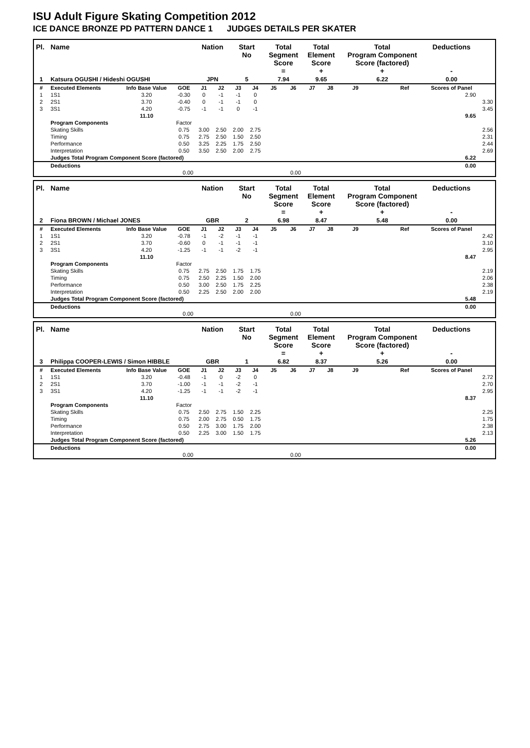ISU Adult Figure Skating Competition 2012
ICE DANCE BRONZE PD PATTERN DANCE 1 JUDGES DETAILS PER SKATER
| Pl. | Name | | | Nation | | Start No | | Total Segment Score = | | Total Element Score + | | Total Program Component Score (factored) + | | | Deductions - | |
| --- | --- | --- | --- | --- | --- | --- | --- | --- | --- | --- | --- | --- | --- | --- | --- | --- |
| 1 | Katsura OGUSHI / Hideshi OGUSHI | | | JPN | | 5 | | 7.94 | | 9.65 | | 6.22 | | | 0.00 | |
| # | Executed Elements | Info Base Value | GOE | J1 | J2 | J3 | J4 | J5 | J6 | J7 | J8 | J9 | | Ref | Scores of Panel | |
| 1 | 1S1 | 3.20 | -0.30 | 0 | -1 | -1 | 0 | | | | | | | | 2.90 | |
| 2 | 2S1 | 3.70 | -0.40 | 0 | -1 | -1 | 0 | | | | | | | | | 3.30 |
| 3 | 3S1 | 4.20 | -0.75 | -1 | -1 | 0 | -1 | | | | | | | | | 3.45 |
| | | 11.10 | | | | | | | | | | | | | 9.65 | |
| | Program Components | | Factor | | | | | | | | | | | | | |
| | Skating Skills | | 0.75 | 3.00 | 2.50 | 2.00 | 2.75 | | | | | | | | | 2.56 |
| | Timing | | 0.75 | 2.75 | 2.50 | 1.50 | 2.50 | | | | | | | | | 2.31 |
| | Performance | | 0.50 | 3.25 | 2.25 | 1.75 | 2.50 | | | | | | | | | 2.44 |
| | Interpretation | | 0.50 | 3.50 | 2.50 | 2.00 | 2.75 | | | | | | | | | 2.69 |
| | Judges Total Program Component Score (factored) | | | | | | | | | | | | | | 6.22 | |
| | Deductions | | | | | | | | | | | | | | 0.00 | |
| 0.00 | | | | 0.00 | | | | | | | | | | | | |
| Pl. | Name | | | Nation | | Start No | | Total Segment Score = | | Total Element Score + | | Total Program Component Score (factored) + | | | Deductions - | |
| --- | --- | --- | --- | --- | --- | --- | --- | --- | --- | --- | --- | --- | --- | --- | --- | --- |
| 2 | Fiona BROWN / Michael JONES | | | GBR | | 2 | | 6.98 | | 8.47 | | 5.48 | | | 0.00 | |
| # | Executed Elements | Info Base Value | GOE | J1 | J2 | J3 | J4 | J5 | J6 | J7 | J8 | J9 | | Ref | Scores of Panel | |
| 1 | 1S1 | 3.20 | -0.78 | -1 | -2 | -1 | -1 | | | | | | | | | 2.42 |
| 2 | 2S1 | 3.70 | -0.60 | 0 | -1 | -1 | -1 | | | | | | | | | 3.10 |
| 3 | 3S1 | 4.20 | -1.25 | -1 | -1 | -2 | -1 | | | | | | | | | 2.95 |
| | | 11.10 | | | | | | | | | | | | | 8.47 | |
| | Program Components | | Factor | | | | | | | | | | | | | |
| | Skating Skills | | 0.75 | 2.75 | 2.50 | 1.75 | 1.75 | | | | | | | | | 2.19 |
| | Timing | | 0.75 | 2.50 | 2.25 | 1.50 | 2.00 | | | | | | | | | 2.06 |
| | Performance | | 0.50 | 3.00 | 2.50 | 1.75 | 2.25 | | | | | | | | | 2.38 |
| | Interpretation | | 0.50 | 2.25 | 2.50 | 2.00 | 2.00 | | | | | | | | | 2.19 |
| | Judges Total Program Component Score (factored) | | | | | | | | | | | | | | 5.48 | |
| | Deductions | | | | | | | | | | | | | | 0.00 | |
| 0.00 | | | | 0.00 | | | | | | | | | | | | |
| Pl. | Name | | | Nation | | Start No | | Total Segment Score = | | Total Element Score + | | Total Program Component Score (factored) + | | | Deductions - | |
| --- | --- | --- | --- | --- | --- | --- | --- | --- | --- | --- | --- | --- | --- | --- | --- | --- |
| 3 | Philippa COOPER-LEWIS / Simon HIBBLE | | | GBR | | 1 | | 6.82 | | 8.37 | | 5.26 | | | 0.00 | |
| # | Executed Elements | Info Base Value | GOE | J1 | J2 | J3 | J4 | J5 | J6 | J7 | J8 | J9 | | Ref | Scores of Panel | |
| 1 | 1S1 | 3.20 | -0.48 | -1 | 0 | -2 | 0 | | | | | | | | | 2.72 |
| 2 | 2S1 | 3.70 | -1.00 | -1 | -1 | -2 | -1 | | | | | | | | | 2.70 |
| 3 | 3S1 | 4.20 | -1.25 | -1 | -1 | -2 | -1 | | | | | | | | | 2.95 |
| | | 11.10 | | | | | | | | | | | | | 8.37 | |
| | Program Components | | Factor | | | | | | | | | | | | | |
| | Skating Skills | | 0.75 | 2.50 | 2.75 | 1.50 | 2.25 | | | | | | | | | 2.25 |
| | Timing | | 0.75 | 2.00 | 2.75 | 0.50 | 1.75 | | | | | | | | | 1.75 |
| | Performance | | 0.50 | 2.75 | 3.00 | 1.75 | 2.00 | | | | | | | | | 2.38 |
| | Interpretation | | 0.50 | 2.25 | 3.00 | 1.50 | 1.75 | | | | | | | | | 2.13 |
| | Judges Total Program Component Score (factored) | | | | | | | | | | | | | | 5.26 | |
| | Deductions | | | | | | | | | | | | | | 0.00 | |
| 0.00 | | | | 0.00 | | | | | | | | | | | | |